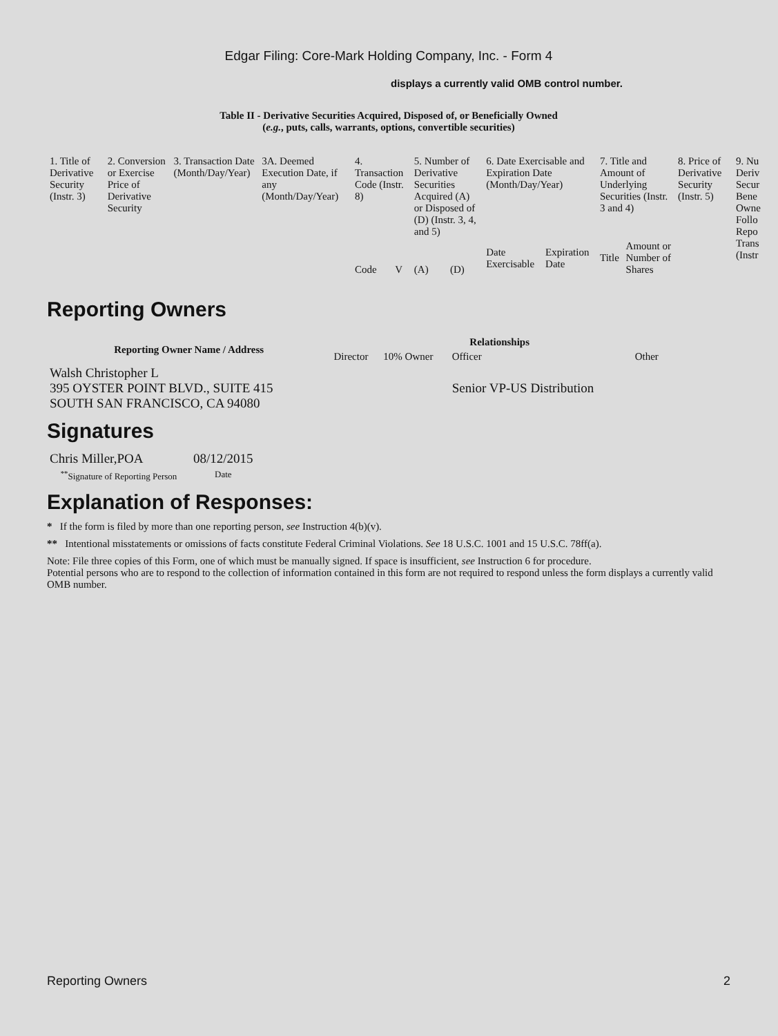Edgar Filing: Core-Mark Holding Company, Inc. - Form 4
displays a currently valid OMB control number.
Table II - Derivative Securities Acquired, Disposed of, or Beneficially Owned
(e.g., puts, calls, warrants, options, convertible securities)
| 1. Title of Derivative Security (Instr. 3) | 2. Conversion or Exercise Price of Derivative Security | 3. Transaction Date (Month/Day/Year) | 3A. Deemed Execution Date, if any (Month/Day/Year) | 4. Transaction Code (Instr. 8) | | 5. Number of Derivative Securities Acquired (A) or Disposed of (D) (Instr. 3, 4, and 5) | | 6. Date Exercisable and Expiration Date (Month/Day/Year) | | 7. Title and Amount of Underlying Securities (Instr. 3 and 4) | | 8. Price of Derivative Security (Instr. 5) | 9. Nu Deriv Secur Bene Owne Follo Repo Trans (Instr |
| | | | | Code | V | (A) | (D) | Date Exercisable | Expiration Date | Title | Amount or Number of Shares | | |
Reporting Owners
| Reporting Owner Name / Address | Relationships | | | |
| --- | --- | --- | --- | --- |
| | Director | 10% Owner | Officer | Other |
| Walsh Christopher L 395 OYSTER POINT BLVD., SUITE 415 SOUTH SAN FRANCISCO, CA 94080 | | | Senior VP-US Distribution | |
Signatures
| Chris Miller,POA | 08/12/2015 |
| <sup>**</sup> Signature of Reporting Person | Date |
Explanation of Responses:
* If the form is filed by more than one reporting person, see Instruction 4(b)(v).
** Intentional misstatements or omissions of facts constitute Federal Criminal Violations. See 18 U.S.C. 1001 and 15 U.S.C. 78ff(a).
Note: File three copies of this Form, one of which must be manually signed. If space is insufficient, see Instruction 6 for procedure.
Potential persons who are to respond to the collection of information contained in this form are not required to respond unless the form displays a currently valid OMB number.
Reporting Owners 2